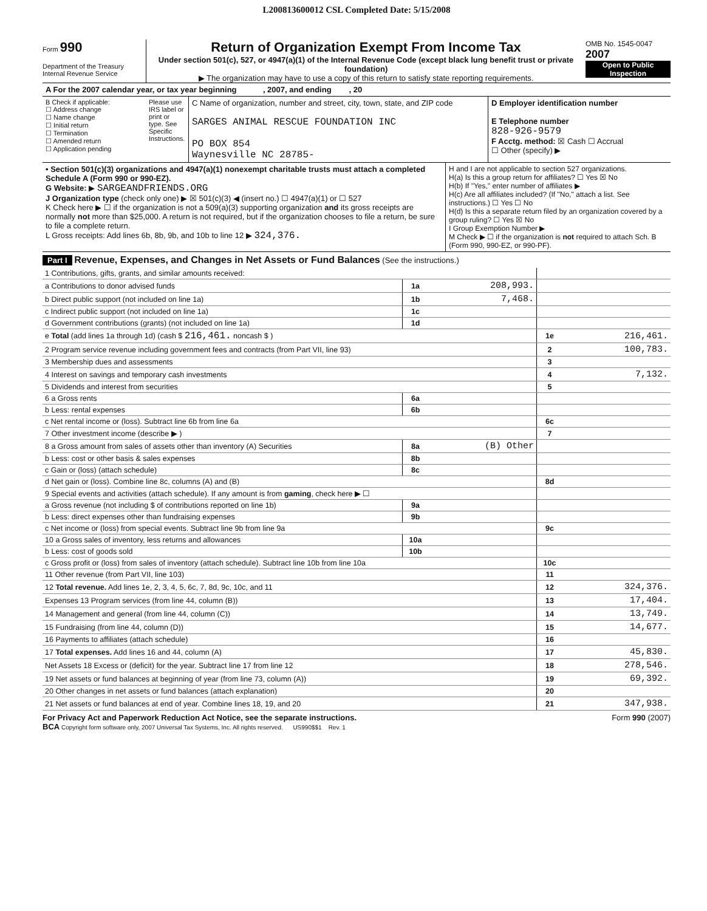L200813600012 CSL Completed Date: 5/15/2008
Form 990
Department of the Treasury
Internal Revenue Service
Return of Organization Exempt From Income Tax
Under section 501(c), 527, or 4947(a)(1) of the Internal Revenue Code (except black lung benefit trust or private foundation)
▶ The organization may have to use a copy of this return to satisfy state reporting requirements.
OMB No. 1545-0047
2007
Open to Public Inspection
A For the 2007 calendar year, or tax year beginning , 2007, and ending , 20
B Check if applicable:
☐ Address change
☐ Name change
☐ Initial return
☐ Termination
☐ Amended return
☐ Application pending
Please use IRS label or print or type. See Specific Instructions.
C Name of organization, number and street, city, town, state, and ZIP code
SARGES ANIMAL RESCUE FOUNDATION INC
PO BOX 854
Waynesville NC 28785-
D Employer identification number
E Telephone number
828-926-9579
F Acctg. method: ☒ Cash ☐ Accrual
☐ Other (specify) ▶
• Section 501(c)(3) organizations and 4947(a)(1) nonexempt charitable trusts must attach a completed Schedule A (Form 990 or 990-EZ).
G Website: ▶ SARGEANDFRIENDS.ORG
J Organization type (check only one) ▶ ☒ 501(c)(3) ◀ (insert no.) ☐ 4947(a)(1) or ☐ 527
K Check here ▶ ☐ if the organization is not a 509(a)(3) supporting organization and its gross receipts are normally not more than $25,000. A return is not required, but if the organization chooses to file a return, be sure to file a complete return.
L Gross receipts: Add lines 6b, 8b, 9b, and 10b to line 12 ▶ 324,376.
H and I are not applicable to section 527 organizations.
H(a) Is this a group return for affiliates? ☐ Yes ☒ No
H(b) If "Yes," enter number of affiliates ▶
H(c) Are all affiliates included? (If "No," attach a list. See instructions.) ☐ Yes ☐ No
H(d) Is this a separate return filed by an organization covered by a group ruling? ☐ Yes ☒ No
I Group Exemption Number ▶
M Check ▶ ☐ if the organization is not required to attach Sch. B (Form 990, 990-EZ, or 990-PF).
Part I Revenue, Expenses, and Changes in Net Assets or Fund Balances (See the instructions.)
| 1 Contributions, gifts, grants, and similar amounts received: | | | | |
| a Contributions to donor advised funds | 1a | 208,993. | | |
| b Direct public support (not included on line 1a) | 1b | 7,468. | | |
| c Indirect public support (not included on line 1a) | 1c | | | |
| d Government contributions (grants) (not included on line 1a) | 1d | | | |
| e Total (add lines 1a through 1d) (cash $ 216,461. noncash $ ) | | | 1e | 216,461. |
| 2 Program service revenue including government fees and contracts (from Part VII, line 93) | | | 2 | 100,783. |
| 3 Membership dues and assessments | | | 3 | |
| 4 Interest on savings and temporary cash investments | | | 4 | 7,132. |
| 5 Dividends and interest from securities | | | 5 | |
| 6 a Gross rents | 6a | | | |
| b Less: rental expenses | 6b | | | |
| c Net rental income or (loss). Subtract line 6b from line 6a | | | 6c | |
| 7 Other investment income (describe ▶ ) | | | 7 | |
| 8 a Gross amount from sales of assets other than inventory (A) Securities | 8a | (B) Other | | |
| b Less: cost or other basis & sales expenses | 8b | | | |
| c Gain or (loss) (attach schedule) | 8c | | | |
| d Net gain or (loss). Combine line 8c, columns (A) and (B) | | | 8d | |
| 9 Special events and activities (attach schedule). If any amount is from gaming , check here ▶ ☐ | | | | |
| a Gross revenue (not including $ of contributions reported on line 1b) | 9a | | | |
| b Less: direct expenses other than fundraising expenses | 9b | | | |
| c Net income or (loss) from special events. Subtract line 9b from line 9a | | | 9c | |
| 10 a Gross sales of inventory, less returns and allowances | 10a | | | |
| b Less: cost of goods sold | 10b | | | |
| c Gross profit or (loss) from sales of inventory (attach schedule). Subtract line 10b from line 10a | | | 10c | |
| 11 Other revenue (from Part VII, line 103) | | | 11 | |
| 12 Total revenue. Add lines 1e, 2, 3, 4, 5, 6c, 7, 8d, 9c, 10c, and 11 | | | 12 | 324,376. |
| Expenses 13 Program services (from line 44, column (B)) | | | 13 | 17,404. |
| 14 Management and general (from line 44, column (C)) | | | 14 | 13,749. |
| 15 Fundraising (from line 44, column (D)) | | | 15 | 14,677. |
| 16 Payments to affiliates (attach schedule) | | | 16 | |
| 17 Total expenses. Add lines 16 and 44, column (A) | | | 17 | 45,830. |
| Net Assets 18 Excess or (deficit) for the year. Subtract line 17 from line 12 | | | 18 | 278,546. |
| 19 Net assets or fund balances at beginning of year (from line 73, column (A)) | | | 19 | 69,392. |
| 20 Other changes in net assets or fund balances (attach explanation) | | | 20 | |
| 21 Net assets or fund balances at end of year. Combine lines 18, 19, and 20 | | | 21 | 347,938. |
For Privacy Act and Paperwork Reduction Act Notice, see the separate instructions. Form 990 (2007)
BCA Copyright form software only, 2007 Universal Tax Systems, Inc. All rights reserved. US990$$1 Rev. 1